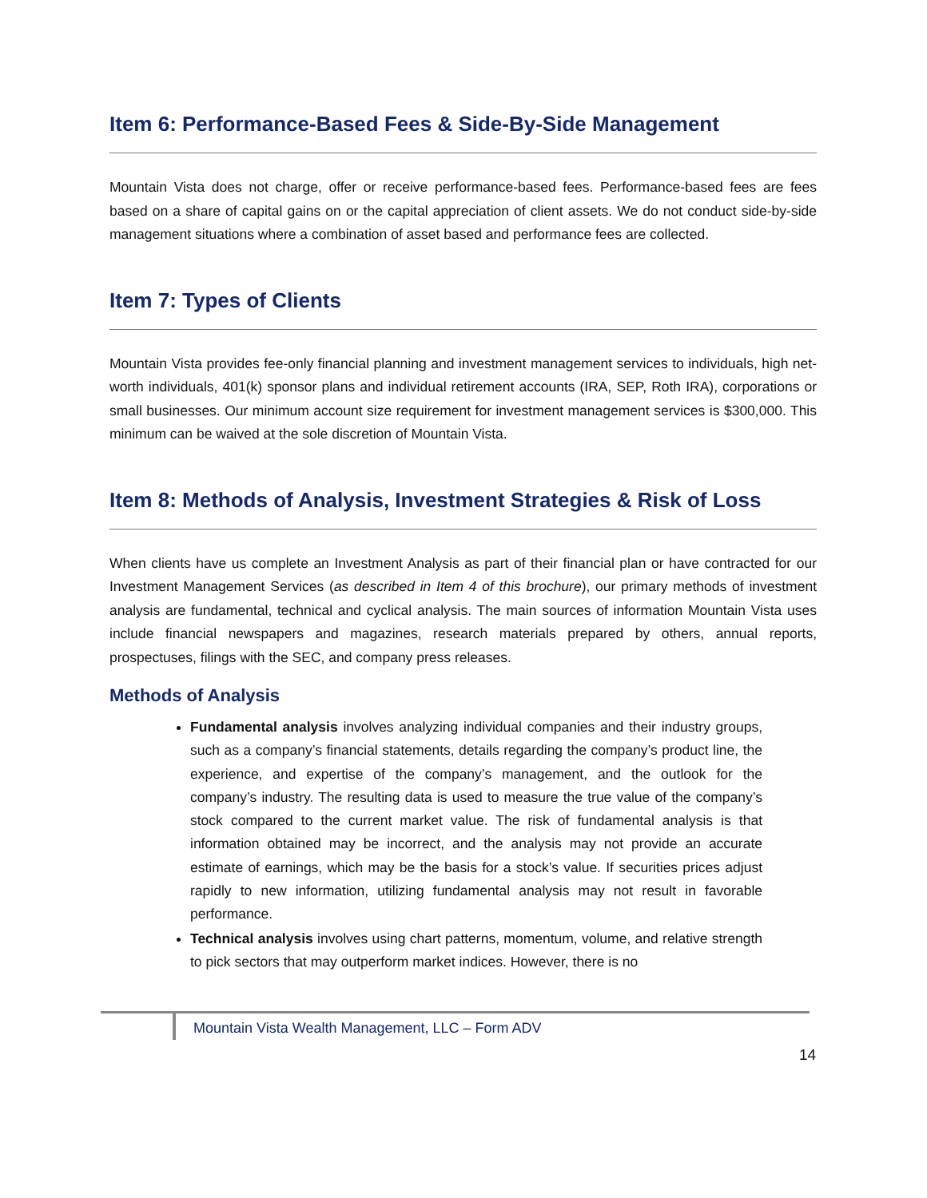Item 6: Performance-Based Fees & Side-By-Side Management
Mountain Vista does not charge, offer or receive performance-based fees. Performance-based fees are fees based on a share of capital gains on or the capital appreciation of client assets. We do not conduct side-by-side management situations where a combination of asset based and performance fees are collected.
Item 7: Types of Clients
Mountain Vista provides fee-only financial planning and investment management services to individuals, high net-worth individuals, 401(k) sponsor plans and individual retirement accounts (IRA, SEP, Roth IRA), corporations or small businesses. Our minimum account size requirement for investment management services is $300,000. This minimum can be waived at the sole discretion of Mountain Vista.
Item 8: Methods of Analysis, Investment Strategies & Risk of Loss
When clients have us complete an Investment Analysis as part of their financial plan or have contracted for our Investment Management Services (as described in Item 4 of this brochure), our primary methods of investment analysis are fundamental, technical and cyclical analysis. The main sources of information Mountain Vista uses include financial newspapers and magazines, research materials prepared by others, annual reports, prospectuses, filings with the SEC, and company press releases.
Methods of Analysis
Fundamental analysis involves analyzing individual companies and their industry groups, such as a company’s financial statements, details regarding the company’s product line, the experience, and expertise of the company’s management, and the outlook for the company’s industry. The resulting data is used to measure the true value of the company’s stock compared to the current market value. The risk of fundamental analysis is that information obtained may be incorrect, and the analysis may not provide an accurate estimate of earnings, which may be the basis for a stock’s value. If securities prices adjust rapidly to new information, utilizing fundamental analysis may not result in favorable performance.
Technical analysis involves using chart patterns, momentum, volume, and relative strength to pick sectors that may outperform market indices. However, there is no
Mountain Vista Wealth Management, LLC – Form ADV
14